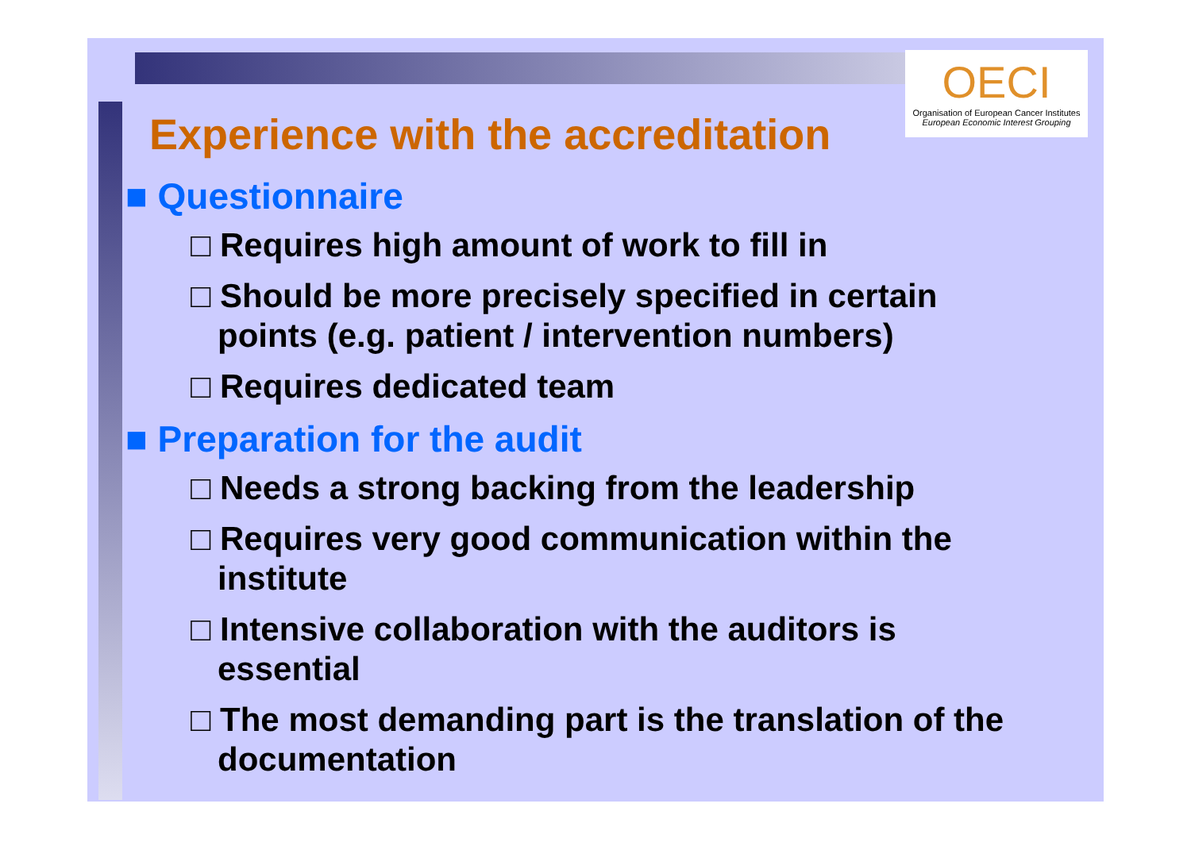OECI
Organisation of European Cancer Institutes
European Economic Interest Grouping
Experience with the accreditation
■ Questionnaire
□ Requires high amount of work to fill in
□ Should be more precisely specified in certain points (e.g. patient / intervention numbers)
□ Requires dedicated team
■ Preparation for the audit
□ Needs a strong backing from the leadership
□ Requires very good communication within the institute
□ Intensive collaboration with the auditors is essential
□ The most demanding part is the translation of the documentation